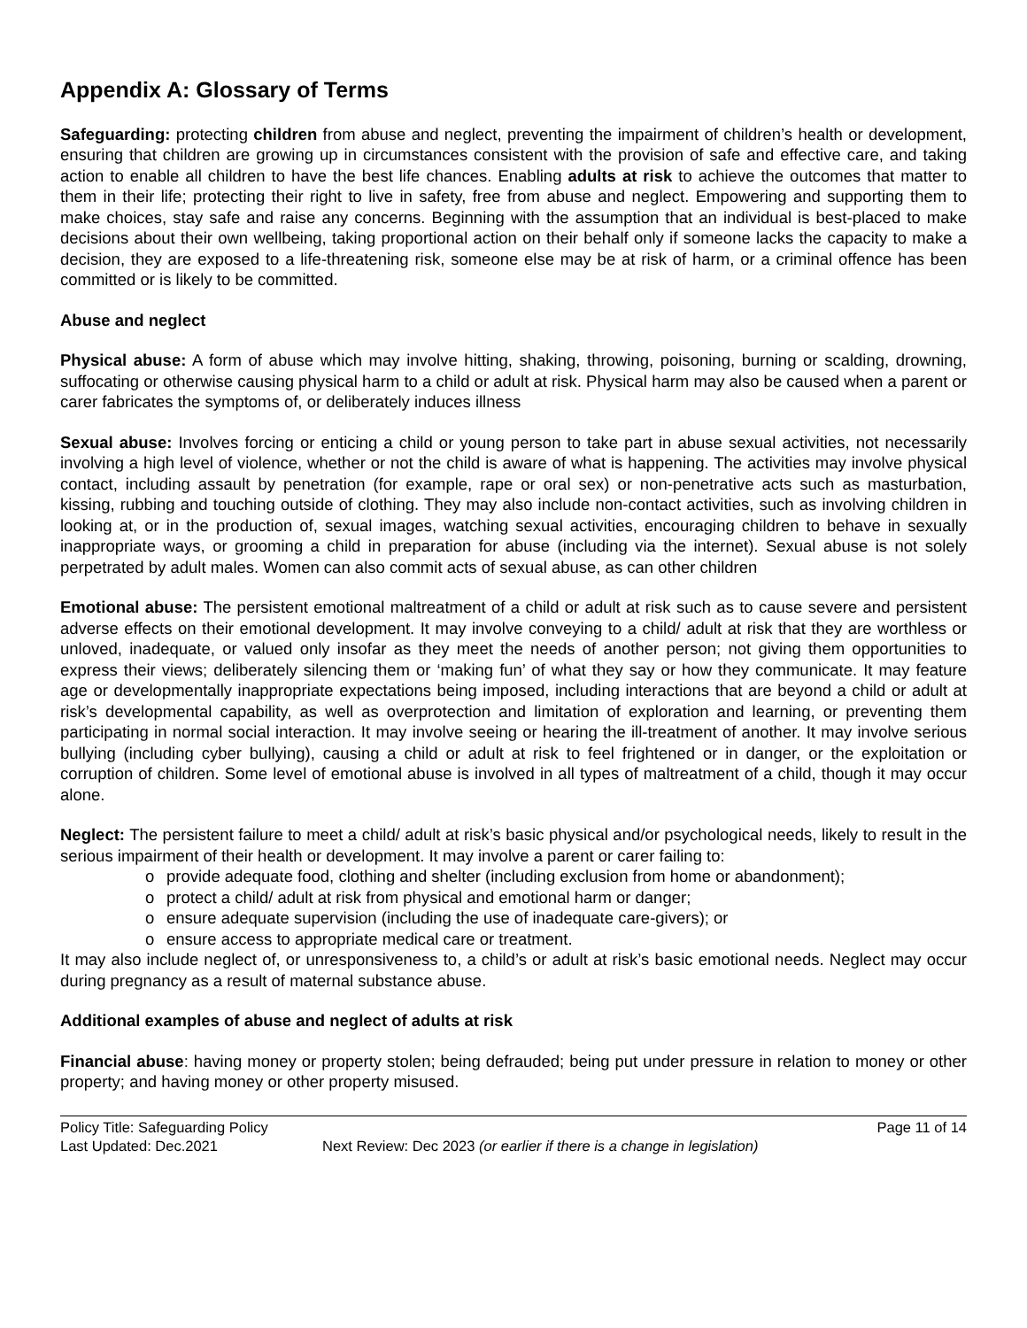Appendix A: Glossary of Terms
Safeguarding: protecting children from abuse and neglect, preventing the impairment of children’s health or development, ensuring that children are growing up in circumstances consistent with the provision of safe and effective care, and taking action to enable all children to have the best life chances. Enabling adults at risk to achieve the outcomes that matter to them in their life; protecting their right to live in safety, free from abuse and neglect. Empowering and supporting them to make choices, stay safe and raise any concerns. Beginning with the assumption that an individual is best-placed to make decisions about their own wellbeing, taking proportional action on their behalf only if someone lacks the capacity to make a decision, they are exposed to a life-threatening risk, someone else may be at risk of harm, or a criminal offence has been committed or is likely to be committed.
Abuse and neglect
Physical abuse: A form of abuse which may involve hitting, shaking, throwing, poisoning, burning or scalding, drowning, suffocating or otherwise causing physical harm to a child or adult at risk. Physical harm may also be caused when a parent or carer fabricates the symptoms of, or deliberately induces illness
Sexual abuse: Involves forcing or enticing a child or young person to take part in abuse sexual activities, not necessarily involving a high level of violence, whether or not the child is aware of what is happening. The activities may involve physical contact, including assault by penetration (for example, rape or oral sex) or non-penetrative acts such as masturbation, kissing, rubbing and touching outside of clothing. They may also include non-contact activities, such as involving children in looking at, or in the production of, sexual images, watching sexual activities, encouraging children to behave in sexually inappropriate ways, or grooming a child in preparation for abuse (including via the internet). Sexual abuse is not solely perpetrated by adult males. Women can also commit acts of sexual abuse, as can other children
Emotional abuse: The persistent emotional maltreatment of a child or adult at risk such as to cause severe and persistent adverse effects on their emotional development. It may involve conveying to a child/ adult at risk that they are worthless or unloved, inadequate, or valued only insofar as they meet the needs of another person; not giving them opportunities to express their views; deliberately silencing them or ‘making fun’ of what they say or how they communicate. It may feature age or developmentally inappropriate expectations being imposed, including interactions that are beyond a child or adult at risk’s developmental capability, as well as overprotection and limitation of exploration and learning, or preventing them participating in normal social interaction. It may involve seeing or hearing the ill-treatment of another. It may involve serious bullying (including cyber bullying), causing a child or adult at risk to feel frightened or in danger, or the exploitation or corruption of children. Some level of emotional abuse is involved in all types of maltreatment of a child, though it may occur alone.
Neglect: The persistent failure to meet a child/ adult at risk’s basic physical and/or psychological needs, likely to result in the serious impairment of their health or development. It may involve a parent or carer failing to:
o provide adequate food, clothing and shelter (including exclusion from home or abandonment);
o protect a child/ adult at risk from physical and emotional harm or danger;
o ensure adequate supervision (including the use of inadequate care-givers); or
o ensure access to appropriate medical care or treatment.
It may also include neglect of, or unresponsiveness to, a child’s or adult at risk’s basic emotional needs. Neglect may occur during pregnancy as a result of maternal substance abuse.
Additional examples of abuse and neglect of adults at risk
Financial abuse: having money or property stolen; being defrauded; being put under pressure in relation to money or other property; and having money or other property misused.
Policy Title: Safeguarding Policy Page 11 of 14
Last Updated: Dec.2021 Next Review: Dec 2023 (or earlier if there is a change in legislation)